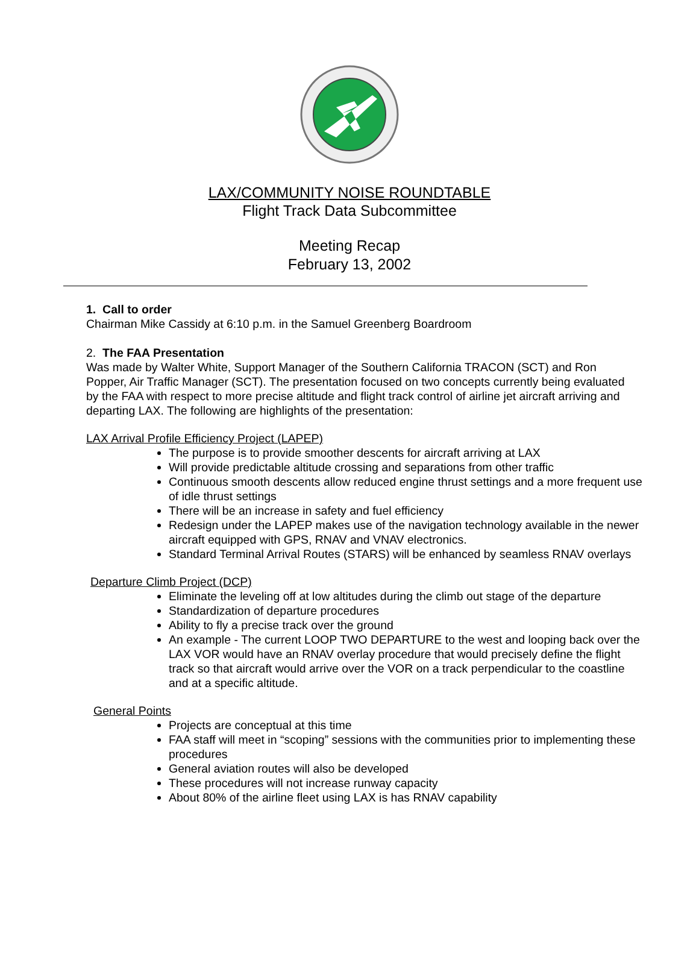LAX/COMMUNITY NOISE ROUNDTABLE
Flight Track Data Subcommittee
Meeting Recap
February 13, 2002
1. Call to order
Chairman Mike Cassidy at 6:10 p.m. in the Samuel Greenberg Boardroom
2. The FAA Presentation
Was made by Walter White, Support Manager of the Southern California TRACON (SCT) and Ron Popper, Air Traffic Manager (SCT). The presentation focused on two concepts currently being evaluated by the FAA with respect to more precise altitude and flight track control of airline jet aircraft arriving and departing LAX. The following are highlights of the presentation:
LAX Arrival Profile Efficiency Project (LAPEP)
The purpose is to provide smoother descents for aircraft arriving at LAX
Will provide predictable altitude crossing and separations from other traffic
Continuous smooth descents allow reduced engine thrust settings and a more frequent use of idle thrust settings
There will be an increase in safety and fuel efficiency
Redesign under the LAPEP makes use of the navigation technology available in the newer aircraft equipped with GPS, RNAV and VNAV electronics.
Standard Terminal Arrival Routes (STARS) will be enhanced by seamless RNAV overlays
Departure Climb Project (DCP)
Eliminate the leveling off at low altitudes during the climb out stage of the departure
Standardization of departure procedures
Ability to fly a precise track over the ground
An example - The current LOOP TWO DEPARTURE to the west and looping back over the LAX VOR would have an RNAV overlay procedure that would precisely define the flight track so that aircraft would arrive over the VOR on a track perpendicular to the coastline and at a specific altitude.
General Points
Projects are conceptual at this time
FAA staff will meet in “scoping” sessions with the communities prior to implementing these procedures
General aviation routes will also be developed
These procedures will not increase runway capacity
About 80% of the airline fleet using LAX is has RNAV capability